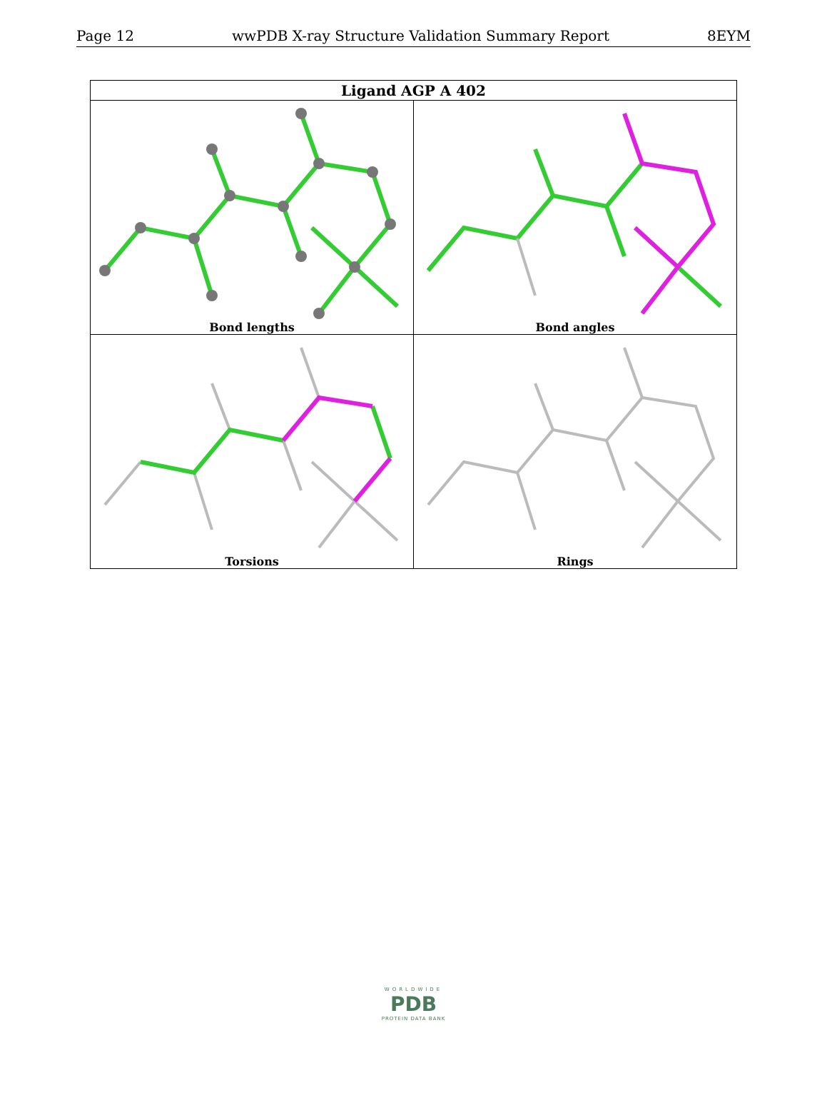Page 12 wwPDB X-ray Structure Validation Summary Report 8EYM
| Ligand AGP A 402 | |
| --- | --- |
| Bond lengths | Bond angles |
| Torsions | Rings |
WORLDWIDE
PDB
PROTEIN DATA BANK